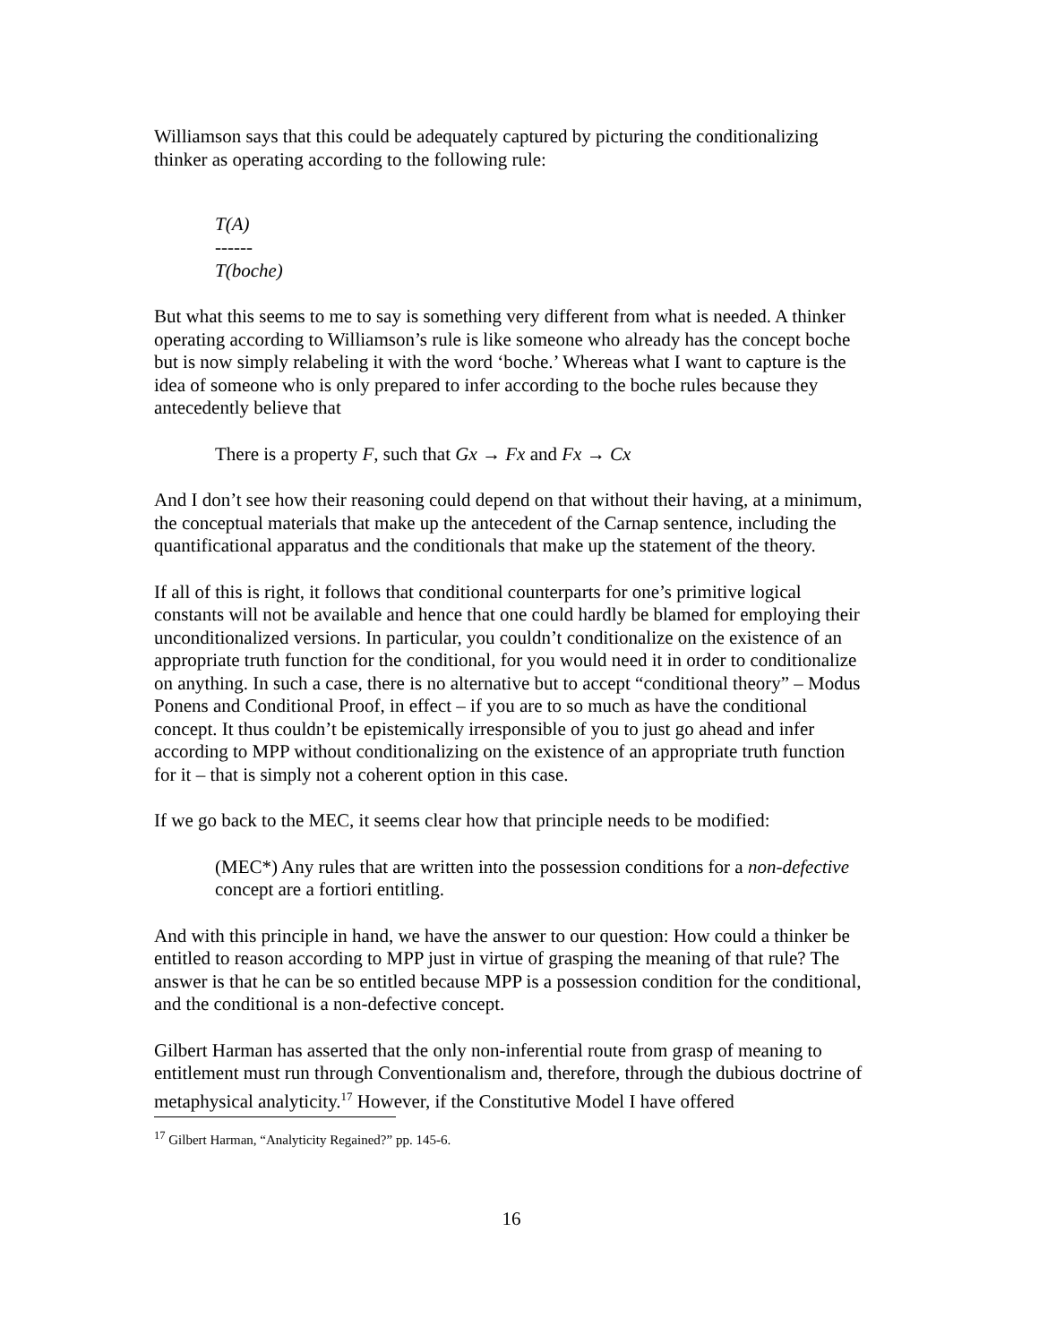Williamson says that this could be adequately captured by picturing the conditionalizing thinker as operating according to the following rule:
T(A)
------
T(boche)
But what this seems to me to say is something very different from what is needed. A thinker operating according to Williamson’s rule is like someone who already has the concept boche but is now simply relabeling it with the word ‘boche.’ Whereas what I want to capture is the idea of someone who is only prepared to infer according to the boche rules because they antecedently believe that
There is a property F, such that Gx → Fx and Fx → Cx
And I don’t see how their reasoning could depend on that without their having, at a minimum, the conceptual materials that make up the antecedent of the Carnap sentence, including the quantificational apparatus and the conditionals that make up the statement of the theory.
If all of this is right, it follows that conditional counterparts for one’s primitive logical constants will not be available and hence that one could hardly be blamed for employing their unconditionalized versions. In particular, you couldn’t conditionalize on the existence of an appropriate truth function for the conditional, for you would need it in order to conditionalize on anything. In such a case, there is no alternative but to accept “conditional theory” – Modus Ponens and Conditional Proof, in effect – if you are to so much as have the conditional concept. It thus couldn’t be epistemically irresponsible of you to just go ahead and infer according to MPP without conditionalizing on the existence of an appropriate truth function for it – that is simply not a coherent option in this case.
If we go back to the MEC, it seems clear how that principle needs to be modified:
(MEC*) Any rules that are written into the possession conditions for a non-defective concept are a fortiori entitling.
And with this principle in hand, we have the answer to our question: How could a thinker be entitled to reason according to MPP just in virtue of grasping the meaning of that rule? The answer is that he can be so entitled because MPP is a possession condition for the conditional, and the conditional is a non-defective concept.
Gilbert Harman has asserted that the only non-inferential route from grasp of meaning to entitlement must run through Conventionalism and, therefore, through the dubious doctrine of metaphysical analyticity.<sup>17</sup> However, if the Constitutive Model I have offered
<sup>17</sup> Gilbert Harman, “Analyticity Regained?” pp. 145-6.
16